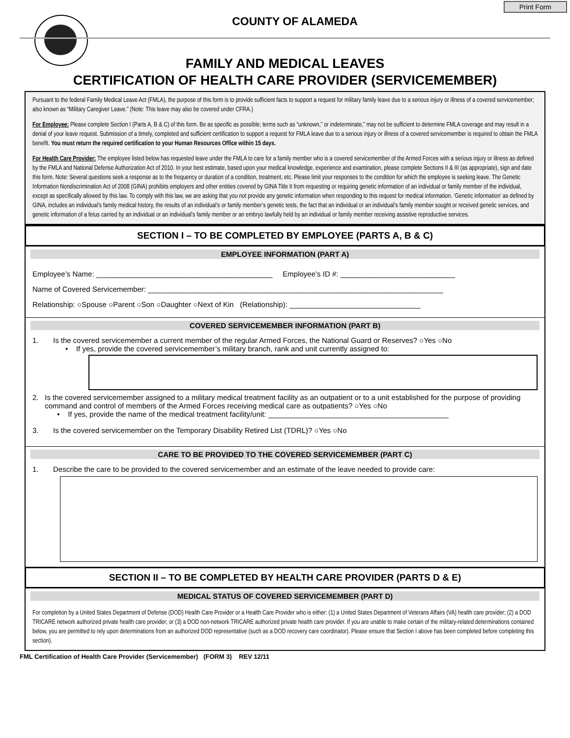Print Form
COUNTY OF ALAMEDA
FAMILY AND MEDICAL LEAVES
CERTIFICATION OF HEALTH CARE PROVIDER (SERVICEMEMBER)
Pursuant to the federal Family Medical Leave Act (FMLA), the purpose of this form is to provide sufficient facts to support a request for military family leave due to a serious injury or illness of a covered servicemember; also known as “Military Caregiver Leave.” (Note: This leave may also be covered under CFRA.)
For Employee: Please complete Section I (Parts A, B & C) of this form. Be as specific as possible; terms such as “unknown,” or indeterminate,” may not be sufficient to determine FMLA coverage and may result in a denial of your leave request. Submission of a timely, completed and sufficient certification to support a request for FMLA leave due to a serious injury or illness of a covered servicemember is required to obtain the FMLA benefit. You must return the required certification to your Human Resources Office within 15 days.
For Health Care Provider: The employee listed below has requested leave under the FMLA to care for a family member who is a covered servicemember of the Armed Forces with a serious injury or illness as defined by the FMLA and National Defense Authorization Act of 2010. In your best estimate, based upon your medical knowledge, experience and examination, please complete Sections II & III (as appropriate), sign and date this form. Note: Several questions seek a response as to the frequency or duration of a condition, treatment, etc. Please limit your responses to the condition for which the employee is seeking leave. The Genetic Information Nondiscrimination Act of 2008 (GINA) prohibits employers and other entities covered by GINA Title II from requesting or requiring genetic information of an individual or family member of the individual, except as specifically allowed by this law. To comply with this law, we are asking that you not provide any genetic information when responding to this request for medical information. ‘Genetic information’ as defined by GINA, includes an individual’s family medical history, the results of an individual’s or family member’s genetic tests, the fact that an individual or an individual’s family member sought or received genetic services, and genetic information of a fetus carried by an individual or an individual’s family member or an embryo lawfully held by an individual or family member receiving assistive reproductive services.
SECTION I – TO BE COMPLETED BY EMPLOYEE (PARTS A, B & C)
EMPLOYEE INFORMATION (PART A)
Employee’s Name: ___________________________________________ Employee’s ID #: ____________________________
Name of Covered Servicemember: ________________________________________________________________________
Relationship: ○Spouse ○Parent ○Son ○Daughter ○Next of Kin (Relationship): ________________________________
COVERED SERVICEMEMBER INFORMATION (PART B)
1. Is the covered servicemember a current member of the regular Armed Forces, the National Guard or Reserves? ○Yes ○No
• If yes, provide the covered servicemember’s military branch, rank and unit currently assigned to:
2. Is the covered servicemember assigned to a military medical treatment facility as an outpatient or to a unit established for the purpose of providing command and control of members of the Armed Forces receiving medical care as outpatients? ○Yes ○No
• If yes, provide the name of the medical treatment facility/unit: ____________________________________________
3. Is the covered servicemember on the Temporary Disability Retired List (TDRL)? ○Yes ○No
CARE TO BE PROVIDED TO THE COVERED SERVICEMEMBER (PART C)
1. Describe the care to be provided to the covered servicemember and an estimate of the leave needed to provide care:
SECTION II – TO BE COMPLETED BY HEALTH CARE PROVIDER (PARTS D & E)
MEDICAL STATUS OF COVERED SERVICEMEMBER (PART D)
For completion by a United States Department of Defense (DOD) Health Care Provider or a Health Care Provider who is either: (1) a United States Department of Veterans Affairs (VA) health care provider; (2) a DOD TRICARE network authorized private health care provider; or (3) a DOD non-network TRICARE authorized private health care provider. If you are unable to make certain of the military-related determinations contained below, you are permitted to rely upon determinations from an authorized DOD representative (such as a DOD recovery care coordinator). Please ensure that Section I above has been completed before completing this section).
FML Certification of Health Care Provider (Servicemember) (FORM 3) REV 12/11